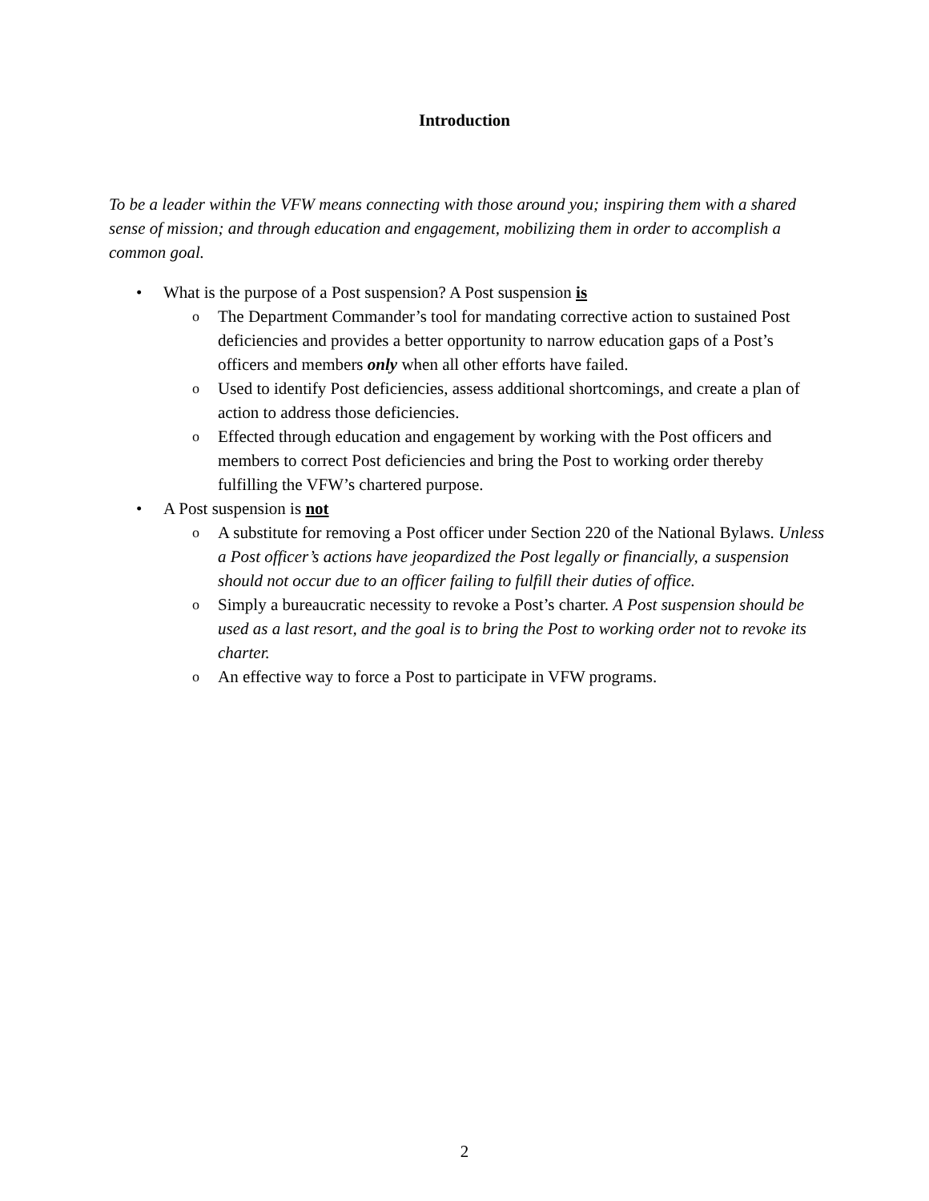Introduction
To be a leader within the VFW means connecting with those around you; inspiring them with a shared sense of mission; and through education and engagement, mobilizing them in order to accomplish a common goal.
•
What is the purpose of a Post suspension? A Post suspension is
o The Department Commander’s tool for mandating corrective action to sustained Post deficiencies and provides a better opportunity to narrow education gaps of a Post’s officers and members only when all other efforts have failed.
o Used to identify Post deficiencies, assess additional shortcomings, and create a plan of action to address those deficiencies.
o Effected through education and engagement by working with the Post officers and members to correct Post deficiencies and bring the Post to working order thereby fulfilling the VFW’s chartered purpose.
•
A Post suspension is not
o A substitute for removing a Post officer under Section 220 of the National Bylaws. Unless a Post officer’s actions have jeopardized the Post legally or financially, a suspension should not occur due to an officer failing to fulfill their duties of office.
o Simply a bureaucratic necessity to revoke a Post’s charter. A Post suspension should be used as a last resort, and the goal is to bring the Post to working order not to revoke its charter.
o An effective way to force a Post to participate in VFW programs.
2